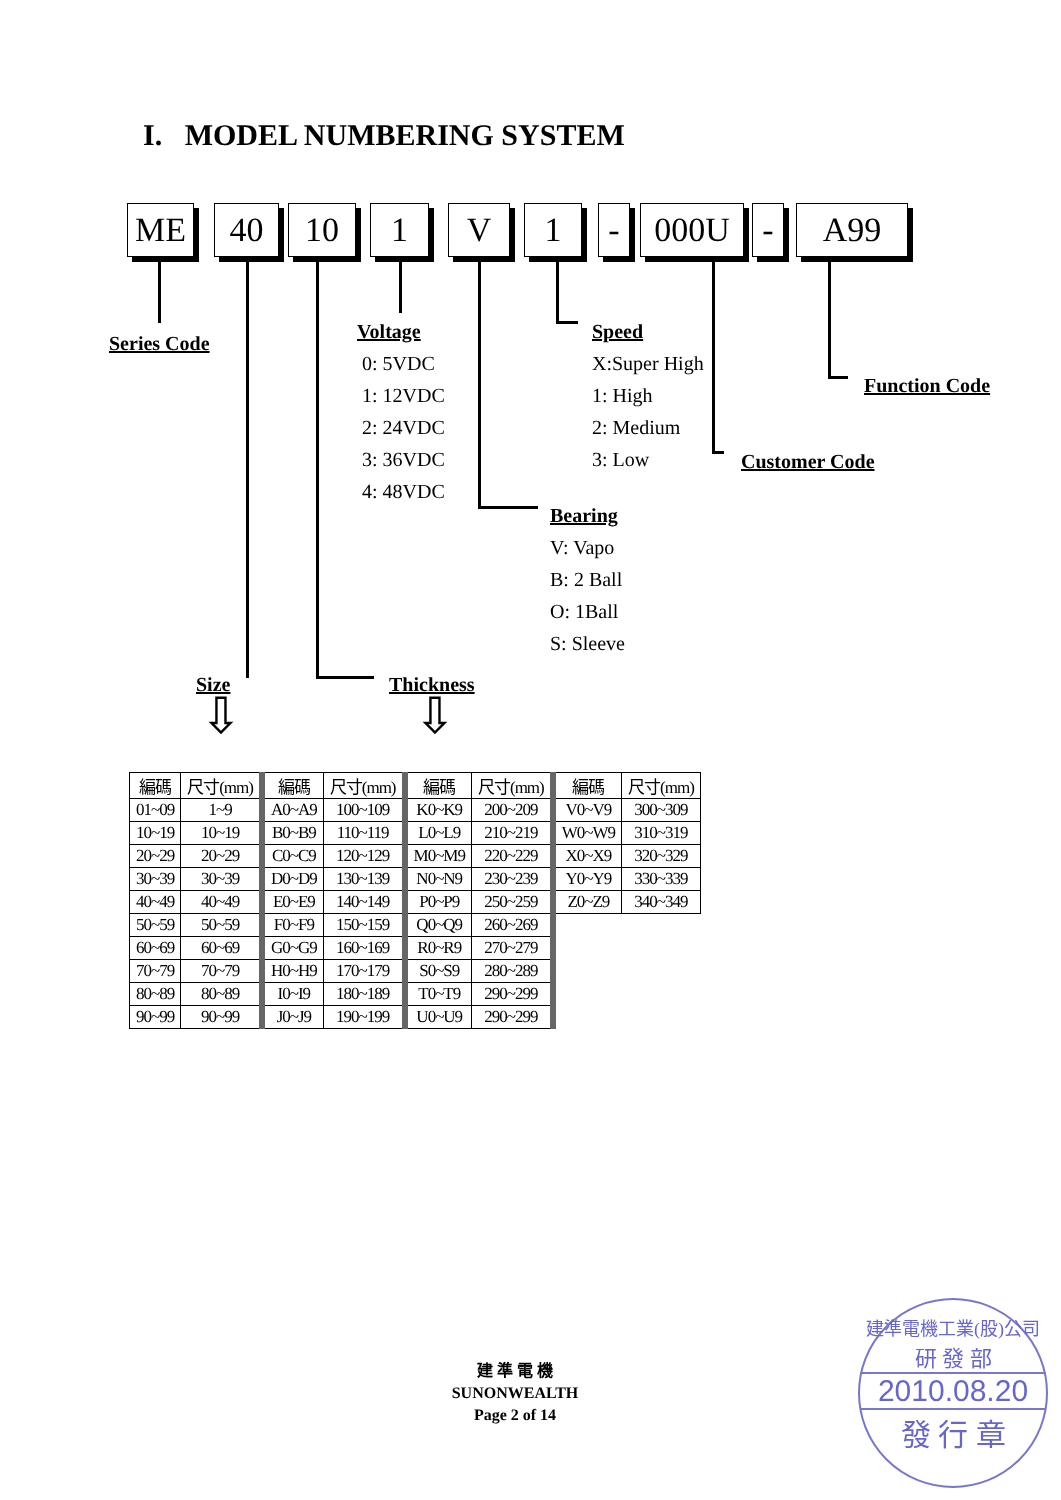I. MODEL NUMBERING SYSTEM
ME 40 10 1 V 1 - 000U - A99
Series Code
Voltage
0: 5VDC
1: 12VDC
2: 24VDC
3: 36VDC
4: 48VDC
Speed
X:Super High
1: High
2: Medium
3: Low
Function Code
Customer Code
Bearing
V: Vapo
B: 2 Ball
O: 1Ball
S: Sleeve
Size Thickness
⇩ ⇩
| 編碼 | 尺寸(mm) | 編碼 | 尺寸(mm) | 編碼 | 尺寸(mm) | 編碼 | 尺寸(mm) |
| --- | --- | --- | --- | --- | --- | --- | --- |
| 01~09 | 1~9 | A0~A9 | 100~109 | K0~K9 | 200~209 | V0~V9 | 300~309 |
| 10~19 | 10~19 | B0~B9 | 110~119 | L0~L9 | 210~219 | W0~W9 | 310~319 |
| 20~29 | 20~29 | C0~C9 | 120~129 | M0~M9 | 220~229 | X0~X9 | 320~329 |
| 30~39 | 30~39 | D0~D9 | 130~139 | N0~N9 | 230~239 | Y0~Y9 | 330~339 |
| 40~49 | 40~49 | E0~E9 | 140~149 | P0~P9 | 250~259 | Z0~Z9 | 340~349 |
| 50~59 | 50~59 | F0~F9 | 150~159 | Q0~Q9 | 260~269 | | |
| 60~69 | 60~69 | G0~G9 | 160~169 | R0~R9 | 270~279 | | |
| 70~79 | 70~79 | H0~H9 | 170~179 | S0~S9 | 280~289 | | |
| 80~89 | 80~89 | I0~I9 | 180~189 | T0~T9 | 290~299 | | |
| 90~99 | 90~99 | J0~J9 | 190~199 | U0~U9 | 290~299 | | |
建 準 電 機
SUNONWEALTH
Page 2 of 14
建準電機工業(股)公司
研 發 部
2010.08.20
發 行 章